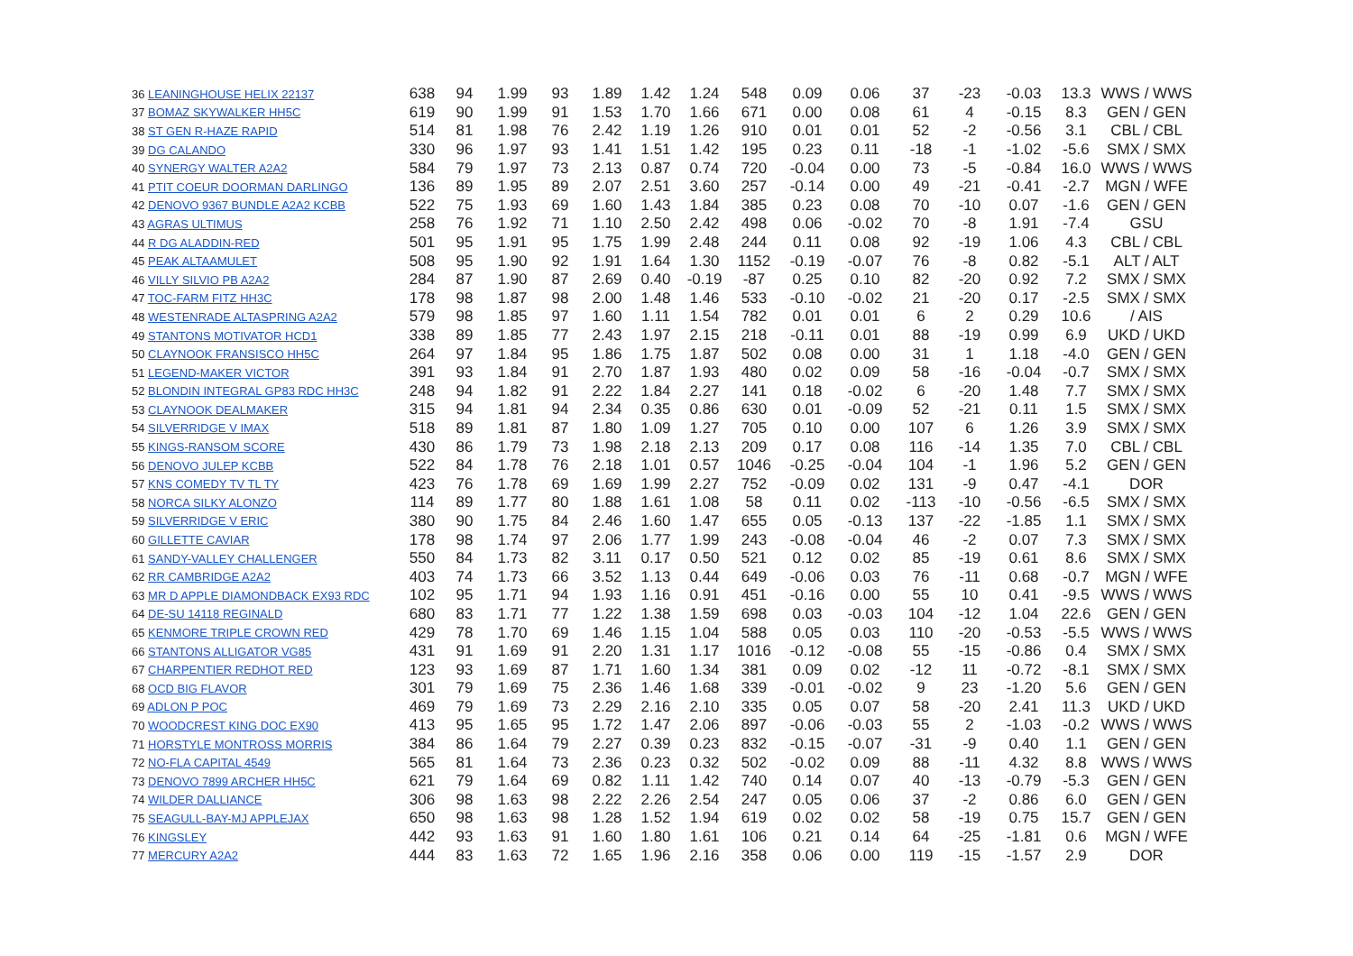| 36 LEANINGHOUSE HELIX 22137 | 638 | 94 | 1.99 | 93 | 1.89 | 1.42 | 1.24 | 548 | 0.09 | 0.06 | 37 | -23 | -0.03 | 13.3 | WWS / WWS |
| 37 BOMAZ SKYWALKER HH5C | 619 | 90 | 1.99 | 91 | 1.53 | 1.70 | 1.66 | 671 | 0.00 | 0.08 | 61 | 4 | -0.15 | 8.3 | GEN / GEN |
| 38 ST GEN R-HAZE RAPID | 514 | 81 | 1.98 | 76 | 2.42 | 1.19 | 1.26 | 910 | 0.01 | 0.01 | 52 | -2 | -0.56 | 3.1 | CBL / CBL |
| 39 DG CALANDO | 330 | 96 | 1.97 | 93 | 1.41 | 1.51 | 1.42 | 195 | 0.23 | 0.11 | -18 | -1 | -1.02 | -5.6 | SMX / SMX |
| 40 SYNERGY WALTER A2A2 | 584 | 79 | 1.97 | 73 | 2.13 | 0.87 | 0.74 | 720 | -0.04 | 0.00 | 73 | -5 | -0.84 | 16.0 | WWS / WWS |
| 41 PTIT COEUR DOORMAN DARLINGO | 136 | 89 | 1.95 | 89 | 2.07 | 2.51 | 3.60 | 257 | -0.14 | 0.00 | 49 | -21 | -0.41 | -2.7 | MGN / WFE |
| 42 DENOVO 9367 BUNDLE A2A2 KCBB | 522 | 75 | 1.93 | 69 | 1.60 | 1.43 | 1.84 | 385 | 0.23 | 0.08 | 70 | -10 | 0.07 | -1.6 | GEN / GEN |
| 43 AGRAS ULTIMUS | 258 | 76 | 1.92 | 71 | 1.10 | 2.50 | 2.42 | 498 | 0.06 | -0.02 | 70 | -8 | 1.91 | -7.4 | GSU |
| 44 R DG ALADDIN-RED | 501 | 95 | 1.91 | 95 | 1.75 | 1.99 | 2.48 | 244 | 0.11 | 0.08 | 92 | -19 | 1.06 | 4.3 | CBL / CBL |
| 45 PEAK ALTAAMULET | 508 | 95 | 1.90 | 92 | 1.91 | 1.64 | 1.30 | 1152 | -0.19 | -0.07 | 76 | -8 | 0.82 | -5.1 | ALT / ALT |
| 46 VILLY SILVIO PB A2A2 | 284 | 87 | 1.90 | 87 | 2.69 | 0.40 | -0.19 | -87 | 0.25 | 0.10 | 82 | -20 | 0.92 | 7.2 | SMX / SMX |
| 47 TOC-FARM FITZ HH3C | 178 | 98 | 1.87 | 98 | 2.00 | 1.48 | 1.46 | 533 | -0.10 | -0.02 | 21 | -20 | 0.17 | -2.5 | SMX / SMX |
| 48 WESTENRADE ALTASPRING A2A2 | 579 | 98 | 1.85 | 97 | 1.60 | 1.11 | 1.54 | 782 | 0.01 | 0.01 | 6 | 2 | 0.29 | 10.6 | / AIS |
| 49 STANTONS MOTIVATOR HCD1 | 338 | 89 | 1.85 | 77 | 2.43 | 1.97 | 2.15 | 218 | -0.11 | 0.01 | 88 | -19 | 0.99 | 6.9 | UKD / UKD |
| 50 CLAYNOOK FRANSISCO HH5C | 264 | 97 | 1.84 | 95 | 1.86 | 1.75 | 1.87 | 502 | 0.08 | 0.00 | 31 | 1 | 1.18 | -4.0 | GEN / GEN |
| 51 LEGEND-MAKER VICTOR | 391 | 93 | 1.84 | 91 | 2.70 | 1.87 | 1.93 | 480 | 0.02 | 0.09 | 58 | -16 | -0.04 | -0.7 | SMX / SMX |
| 52 BLONDIN INTEGRAL GP83 RDC HH3C | 248 | 94 | 1.82 | 91 | 2.22 | 1.84 | 2.27 | 141 | 0.18 | -0.02 | 6 | -20 | 1.48 | 7.7 | SMX / SMX |
| 53 CLAYNOOK DEALMAKER | 315 | 94 | 1.81 | 94 | 2.34 | 0.35 | 0.86 | 630 | 0.01 | -0.09 | 52 | -21 | 0.11 | 1.5 | SMX / SMX |
| 54 SILVERRIDGE V IMAX | 518 | 89 | 1.81 | 87 | 1.80 | 1.09 | 1.27 | 705 | 0.10 | 0.00 | 107 | 6 | 1.26 | 3.9 | SMX / SMX |
| 55 KINGS-RANSOM SCORE | 430 | 86 | 1.79 | 73 | 1.98 | 2.18 | 2.13 | 209 | 0.17 | 0.08 | 116 | -14 | 1.35 | 7.0 | CBL / CBL |
| 56 DENOVO JULEP KCBB | 522 | 84 | 1.78 | 76 | 2.18 | 1.01 | 0.57 | 1046 | -0.25 | -0.04 | 104 | -1 | 1.96 | 5.2 | GEN / GEN |
| 57 KNS COMEDY TV TL TY | 423 | 76 | 1.78 | 69 | 1.69 | 1.99 | 2.27 | 752 | -0.09 | 0.02 | 131 | -9 | 0.47 | -4.1 | DOR |
| 58 NORCA SILKY ALONZO | 114 | 89 | 1.77 | 80 | 1.88 | 1.61 | 1.08 | 58 | 0.11 | 0.02 | -113 | -10 | -0.56 | -6.5 | SMX / SMX |
| 59 SILVERRIDGE V ERIC | 380 | 90 | 1.75 | 84 | 2.46 | 1.60 | 1.47 | 655 | 0.05 | -0.13 | 137 | -22 | -1.85 | 1.1 | SMX / SMX |
| 60 GILLETTE CAVIAR | 178 | 98 | 1.74 | 97 | 2.06 | 1.77 | 1.99 | 243 | -0.08 | -0.04 | 46 | -2 | 0.07 | 7.3 | SMX / SMX |
| 61 SANDY-VALLEY CHALLENGER | 550 | 84 | 1.73 | 82 | 3.11 | 0.17 | 0.50 | 521 | 0.12 | 0.02 | 85 | -19 | 0.61 | 8.6 | SMX / SMX |
| 62 RR CAMBRIDGE A2A2 | 403 | 74 | 1.73 | 66 | 3.52 | 1.13 | 0.44 | 649 | -0.06 | 0.03 | 76 | -11 | 0.68 | -0.7 | MGN / WFE |
| 63 MR D APPLE DIAMONDBACK EX93 RDC | 102 | 95 | 1.71 | 94 | 1.93 | 1.16 | 0.91 | 451 | -0.16 | 0.00 | 55 | 10 | 0.41 | -9.5 | WWS / WWS |
| 64 DE-SU 14118 REGINALD | 680 | 83 | 1.71 | 77 | 1.22 | 1.38 | 1.59 | 698 | 0.03 | -0.03 | 104 | -12 | 1.04 | 22.6 | GEN / GEN |
| 65 KENMORE TRIPLE CROWN RED | 429 | 78 | 1.70 | 69 | 1.46 | 1.15 | 1.04 | 588 | 0.05 | 0.03 | 110 | -20 | -0.53 | -5.5 | WWS / WWS |
| 66 STANTONS ALLIGATOR VG85 | 431 | 91 | 1.69 | 91 | 2.20 | 1.31 | 1.17 | 1016 | -0.12 | -0.08 | 55 | -15 | -0.86 | 0.4 | SMX / SMX |
| 67 CHARPENTIER REDHOT RED | 123 | 93 | 1.69 | 87 | 1.71 | 1.60 | 1.34 | 381 | 0.09 | 0.02 | -12 | 11 | -0.72 | -8.1 | SMX / SMX |
| 68 OCD BIG FLAVOR | 301 | 79 | 1.69 | 75 | 2.36 | 1.46 | 1.68 | 339 | -0.01 | -0.02 | 9 | 23 | -1.20 | 5.6 | GEN / GEN |
| 69 ADLON P POC | 469 | 79 | 1.69 | 73 | 2.29 | 2.16 | 2.10 | 335 | 0.05 | 0.07 | 58 | -20 | 2.41 | 11.3 | UKD / UKD |
| 70 WOODCREST KING DOC EX90 | 413 | 95 | 1.65 | 95 | 1.72 | 1.47 | 2.06 | 897 | -0.06 | -0.03 | 55 | 2 | -1.03 | -0.2 | WWS / WWS |
| 71 HORSTYLE MONTROSS MORRIS | 384 | 86 | 1.64 | 79 | 2.27 | 0.39 | 0.23 | 832 | -0.15 | -0.07 | -31 | -9 | 0.40 | 1.1 | GEN / GEN |
| 72 NO-FLA CAPITAL 4549 | 565 | 81 | 1.64 | 73 | 2.36 | 0.23 | 0.32 | 502 | -0.02 | 0.09 | 88 | -11 | 4.32 | 8.8 | WWS / WWS |
| 73 DENOVO 7899 ARCHER HH5C | 621 | 79 | 1.64 | 69 | 0.82 | 1.11 | 1.42 | 740 | 0.14 | 0.07 | 40 | -13 | -0.79 | -5.3 | GEN / GEN |
| 74 WILDER DALLIANCE | 306 | 98 | 1.63 | 98 | 2.22 | 2.26 | 2.54 | 247 | 0.05 | 0.06 | 37 | -2 | 0.86 | 6.0 | GEN / GEN |
| 75 SEAGULL-BAY-MJ APPLEJAX | 650 | 98 | 1.63 | 98 | 1.28 | 1.52 | 1.94 | 619 | 0.02 | 0.02 | 58 | -19 | 0.75 | 15.7 | GEN / GEN |
| 76 KINGSLEY | 442 | 93 | 1.63 | 91 | 1.60 | 1.80 | 1.61 | 106 | 0.21 | 0.14 | 64 | -25 | -1.81 | 0.6 | MGN / WFE |
| 77 MERCURY A2A2 | 444 | 83 | 1.63 | 72 | 1.65 | 1.96 | 2.16 | 358 | 0.06 | 0.00 | 119 | -15 | -1.57 | 2.9 | DOR |